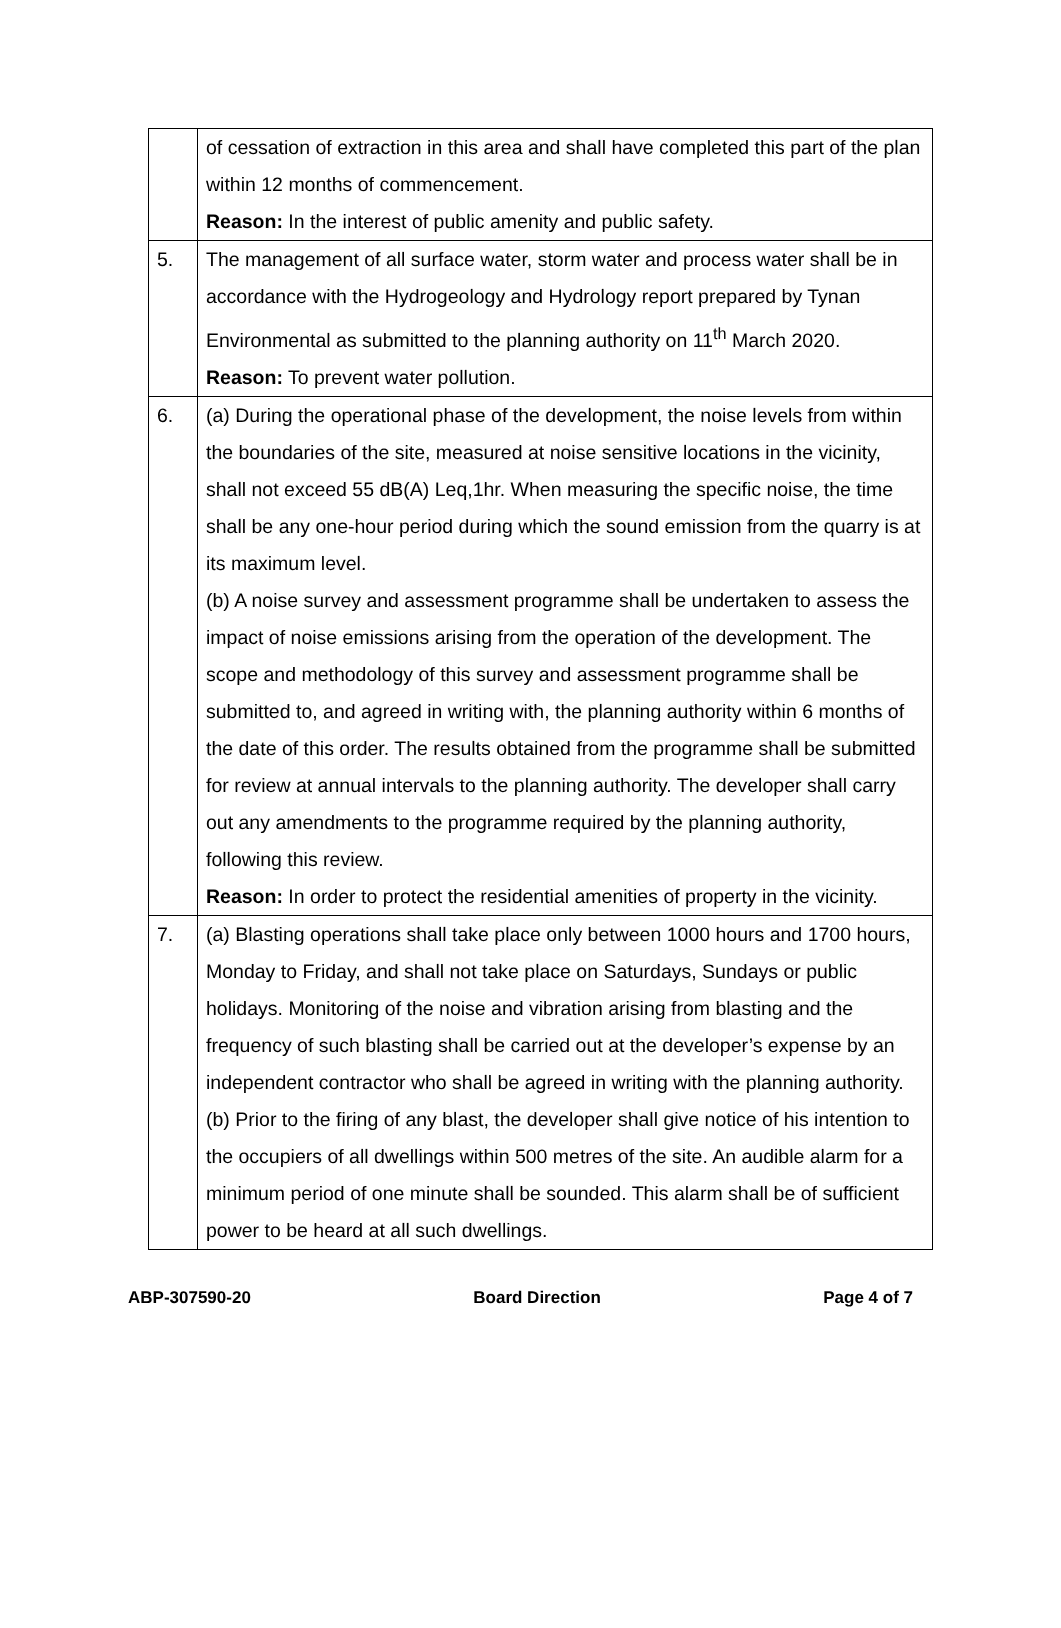| | of cessation of extraction in this area and shall have completed this part of the plan within 12 months of commencement. Reason: In the interest of public amenity and public safety. |
| 5. | The management of all surface water, storm water and process water shall be in accordance with the Hydrogeology and Hydrology report prepared by Tynan Environmental as submitted to the planning authority on 11<sup>th</sup> March 2020. Reason: To prevent water pollution. |
| 6. | (a) During the operational phase of the development, the noise levels from within the boundaries of the site, measured at noise sensitive locations in the vicinity, shall not exceed 55 dB(A) Leq,1hr. When measuring the specific noise, the time shall be any one-hour period during which the sound emission from the quarry is at its maximum level. (b) A noise survey and assessment programme shall be undertaken to assess the impact of noise emissions arising from the operation of the development. The scope and methodology of this survey and assessment programme shall be submitted to, and agreed in writing with, the planning authority within 6 months of the date of this order. The results obtained from the programme shall be submitted for review at annual intervals to the planning authority. The developer shall carry out any amendments to the programme required by the planning authority, following this review. Reason: In order to protect the residential amenities of property in the vicinity. |
| 7. | (a) Blasting operations shall take place only between 1000 hours and 1700 hours, Monday to Friday, and shall not take place on Saturdays, Sundays or public holidays. Monitoring of the noise and vibration arising from blasting and the frequency of such blasting shall be carried out at the developer’s expense by an independent contractor who shall be agreed in writing with the planning authority. (b) Prior to the firing of any blast, the developer shall give notice of his intention to the occupiers of all dwellings within 500 metres of the site. An audible alarm for a minimum period of one minute shall be sounded. This alarm shall be of sufficient power to be heard at all such dwellings. |
ABP-307590-20 Board Direction Page 4 of 7